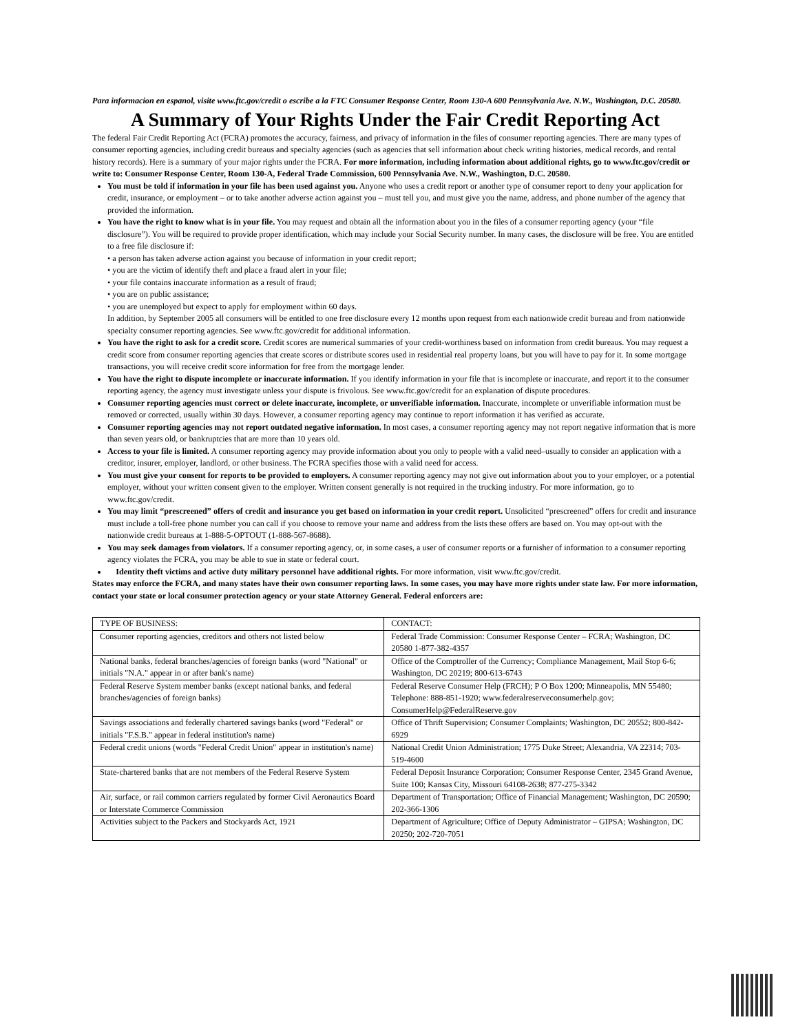Para informacion en espanol, visite www.ftc.gov/credit o escribe a la FTC Consumer Response Center, Room 130-A 600 Pennsylvania Ave. N.W., Washington, D.C. 20580.
A Summary of Your Rights Under the Fair Credit Reporting Act
The federal Fair Credit Reporting Act (FCRA) promotes the accuracy, fairness, and privacy of information in the files of consumer reporting agencies. There are many types of consumer reporting agencies, including credit bureaus and specialty agencies (such as agencies that sell information about check writing histories, medical records, and rental history records). Here is a summary of your major rights under the FCRA. For more information, including information about additional rights, go to www.ftc.gov/credit or write to: Consumer Response Center, Room 130-A, Federal Trade Commission, 600 Pennsylvania Ave. N.W., Washington, D.C. 20580.
You must be told if information in your file has been used against you. Anyone who uses a credit report or another type of consumer report to deny your application for credit, insurance, or employment – or to take another adverse action against you – must tell you, and must give you the name, address, and phone number of the agency that provided the information.
You have the right to know what is in your file. You may request and obtain all the information about you in the files of a consumer reporting agency (your “file disclosure”). You will be required to provide proper identification, which may include your Social Security number. In many cases, the disclosure will be free. You are entitled to a free file disclosure if:
• a person has taken adverse action against you because of information in your credit report;
• you are the victim of identify theft and place a fraud alert in your file;
• your file contains inaccurate information as a result of fraud;
• you are on public assistance;
• you are unemployed but expect to apply for employment within 60 days.
In addition, by September 2005 all consumers will be entitled to one free disclosure every 12 months upon request from each nationwide credit bureau and from nationwide specialty consumer reporting agencies. See www.ftc.gov/credit for additional information.
You have the right to ask for a credit score. Credit scores are numerical summaries of your credit-worthiness based on information from credit bureaus. You may request a credit score from consumer reporting agencies that create scores or distribute scores used in residential real property loans, but you will have to pay for it. In some mortgage transactions, you will receive credit score information for free from the mortgage lender.
You have the right to dispute incomplete or inaccurate information. If you identify information in your file that is incomplete or inaccurate, and report it to the consumer reporting agency, the agency must investigate unless your dispute is frivolous. See www.ftc.gov/credit for an explanation of dispute procedures.
Consumer reporting agencies must correct or delete inaccurate, incomplete, or unverifiable information. Inaccurate, incomplete or unverifiable information must be removed or corrected, usually within 30 days. However, a consumer reporting agency may continue to report information it has verified as accurate.
Consumer reporting agencies may not report outdated negative information. In most cases, a consumer reporting agency may not report negative information that is more than seven years old, or bankruptcies that are more than 10 years old.
Access to your file is limited. A consumer reporting agency may provide information about you only to people with a valid need–usually to consider an application with a creditor, insurer, employer, landlord, or other business. The FCRA specifies those with a valid need for access.
You must give your consent for reports to be provided to employers. A consumer reporting agency may not give out information about you to your employer, or a potential employer, without your written consent given to the employer. Written consent generally is not required in the trucking industry. For more information, go to www.ftc.gov/credit.
You may limit “prescreened” offers of credit and insurance you get based on information in your credit report. Unsolicited “prescreened” offers for credit and insurance must include a toll-free phone number you can call if you choose to remove your name and address from the lists these offers are based on. You may opt-out with the nationwide credit bureaus at 1-888-5-OPTOUT (1-888-567-8688).
You may seek damages from violators. If a consumer reporting agency, or, in some cases, a user of consumer reports or a furnisher of information to a consumer reporting agency violates the FCRA, you may be able to sue in state or federal court.
Identity theft victims and active duty military personnel have additional rights. For more information, visit www.ftc.gov/credit.
States may enforce the FCRA, and many states have their own consumer reporting laws. In some cases, you may have more rights under state law. For more information, contact your state or local consumer protection agency or your state Attorney General. Federal enforcers are:
| TYPE OF BUSINESS: | CONTACT: |
| Consumer reporting agencies, creditors and others not listed below | Federal Trade Commission: Consumer Response Center – FCRA; Washington, DC 20580 1-877-382-4357 |
| National banks, federal branches/agencies of foreign banks (word "National" or initials "N.A." appear in or after bank's name) | Office of the Comptroller of the Currency; Compliance Management, Mail Stop 6-6; Washington, DC 20219; 800-613-6743 |
| Federal Reserve System member banks (except national banks, and federal branches/agencies of foreign banks) | Federal Reserve Consumer Help (FRCH); P O Box 1200; Minneapolis, MN 55480; Telephone: 888-851-1920; www.federalreserveconsumerhelp.gov; ConsumerHelp@FederalReserve.gov |
| Savings associations and federally chartered savings banks (word "Federal" or initials "F.S.B." appear in federal institution's name) | Office of Thrift Supervision; Consumer Complaints; Washington, DC 20552; 800-842-6929 |
| Federal credit unions (words "Federal Credit Union" appear in institution's name) | National Credit Union Administration; 1775 Duke Street; Alexandria, VA 22314; 703-519-4600 |
| State-chartered banks that are not members of the Federal Reserve System | Federal Deposit Insurance Corporation; Consumer Response Center, 2345 Grand Avenue, Suite 100; Kansas City, Missouri 64108-2638; 877-275-3342 |
| Air, surface, or rail common carriers regulated by former Civil Aeronautics Board or Interstate Commerce Commission | Department of Transportation; Office of Financial Management; Washington, DC 20590; 202-366-1306 |
| Activities subject to the Packers and Stockyards Act, 1921 | Department of Agriculture; Office of Deputy Administrator – GIPSA; Washington, DC 20250; 202-720-7051 |